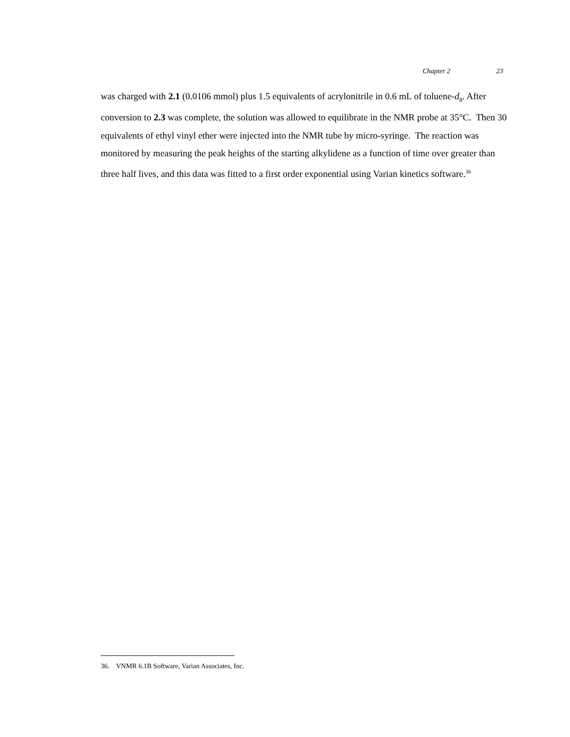Chapter 2 23
was charged with 2.1 (0.0106 mmol) plus 1.5 equivalents of acrylonitrile in 0.6 mL of toluene-d<sub>8</sub>. After conversion to 2.3 was complete, the solution was allowed to equilibrate in the NMR probe at 35°C. Then 30 equivalents of ethyl vinyl ether were injected into the NMR tube by micro-syringe. The reaction was monitored by measuring the peak heights of the starting alkylidene as a function of time over greater than three half lives, and this data was fitted to a first order exponential using Varian kinetics software.<sup>36</sup>
36. VNMR 6.1B Software, Varian Associates, Inc.